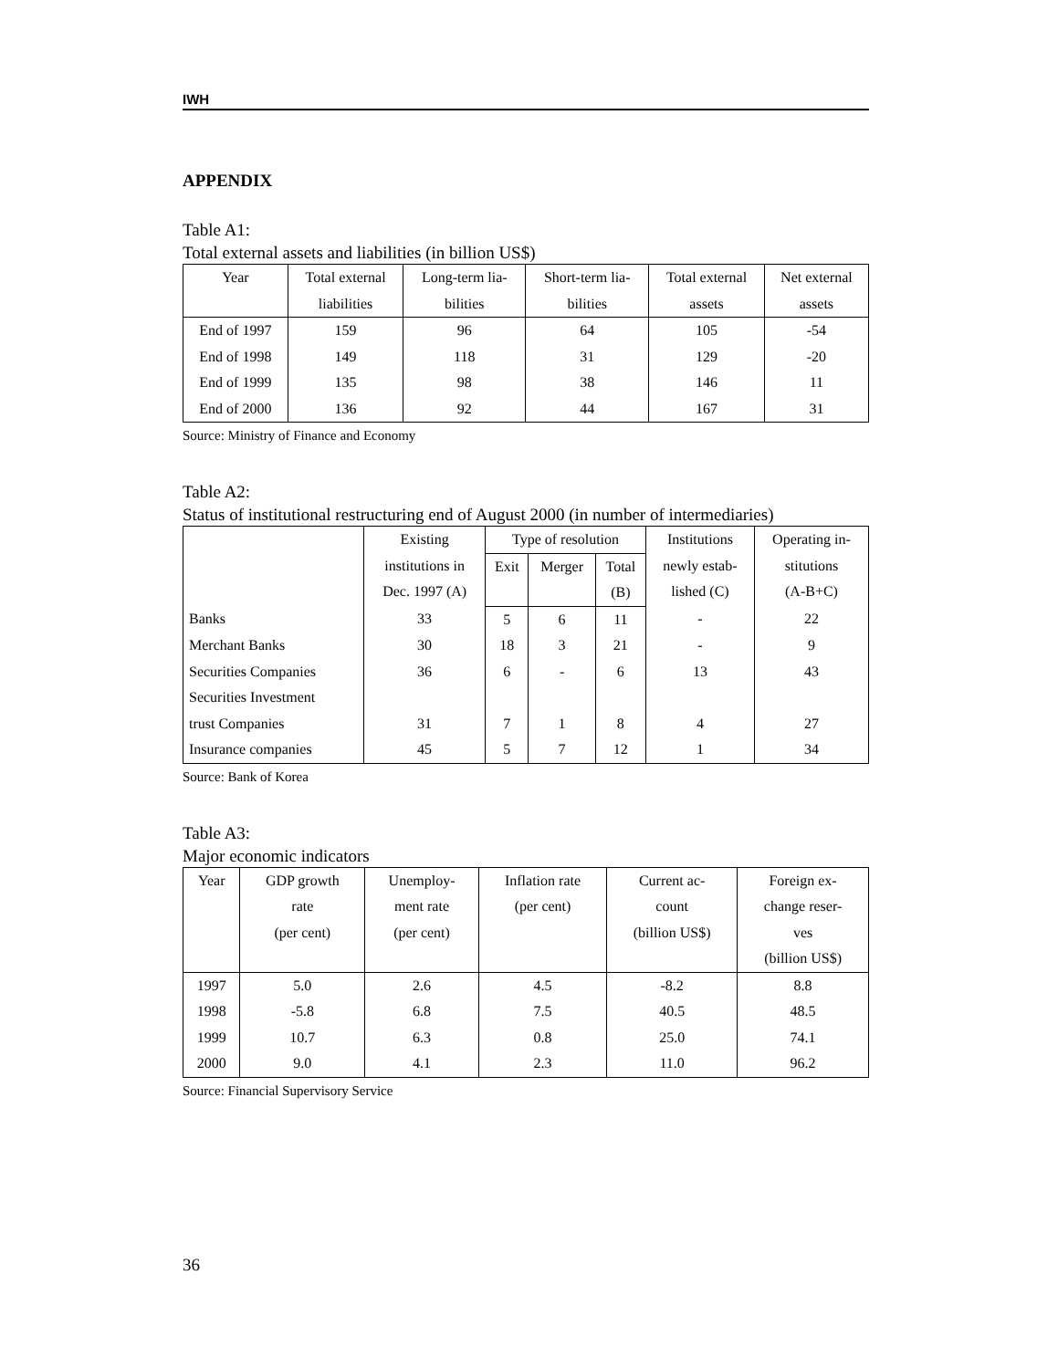IWH
APPENDIX
Table A1:
Total external assets and liabilities (in billion US$)
| Year | Total external liabilities | Long-term lia- bilities | Short-term lia- bilities | Total external assets | Net external assets |
| --- | --- | --- | --- | --- | --- |
| End of 1997 | 159 | 96 | 64 | 105 | -54 |
| End of 1998 | 149 | 118 | 31 | 129 | -20 |
| End of 1999 | 135 | 98 | 38 | 146 | 11 |
| End of 2000 | 136 | 92 | 44 | 167 | 31 |
Source: Ministry of Finance and Economy
Table A2:
Status of institutional restructuring end of August 2000 (in number of intermediaries)
| | Existing institutions in Dec. 1997 (A) | Type of resolution | | | Institutions newly estab- lished (C) | Operating in- stitutions (A-B+C) |
| --- | --- | --- | --- | --- | --- | --- |
| | | Exit | Merger | Total (B) | | |
| Banks | 33 | 5 | 6 | 11 | - | 22 |
| Merchant Banks | 30 | 18 | 3 | 21 | - | 9 |
| Securities Companies | 36 | 6 | - | 6 | 13 | 43 |
| Securities Investment trust Companies | 31 | 7 | 1 | 8 | 4 | 27 |
| Insurance companies | 45 | 5 | 7 | 12 | 1 | 34 |
Source: Bank of Korea
Table A3:
Major economic indicators
| Year | GDP growth rate (per cent) | Unemploy- ment rate (per cent) | Inflation rate (per cent) | Current ac- count (billion US$) | Foreign ex- change reser- ves (billion US$) |
| --- | --- | --- | --- | --- | --- |
| 1997 | 5.0 | 2.6 | 4.5 | -8.2 | 8.8 |
| 1998 | -5.8 | 6.8 | 7.5 | 40.5 | 48.5 |
| 1999 | 10.7 | 6.3 | 0.8 | 25.0 | 74.1 |
| 2000 | 9.0 | 4.1 | 2.3 | 11.0 | 96.2 |
Source: Financial Supervisory Service
36